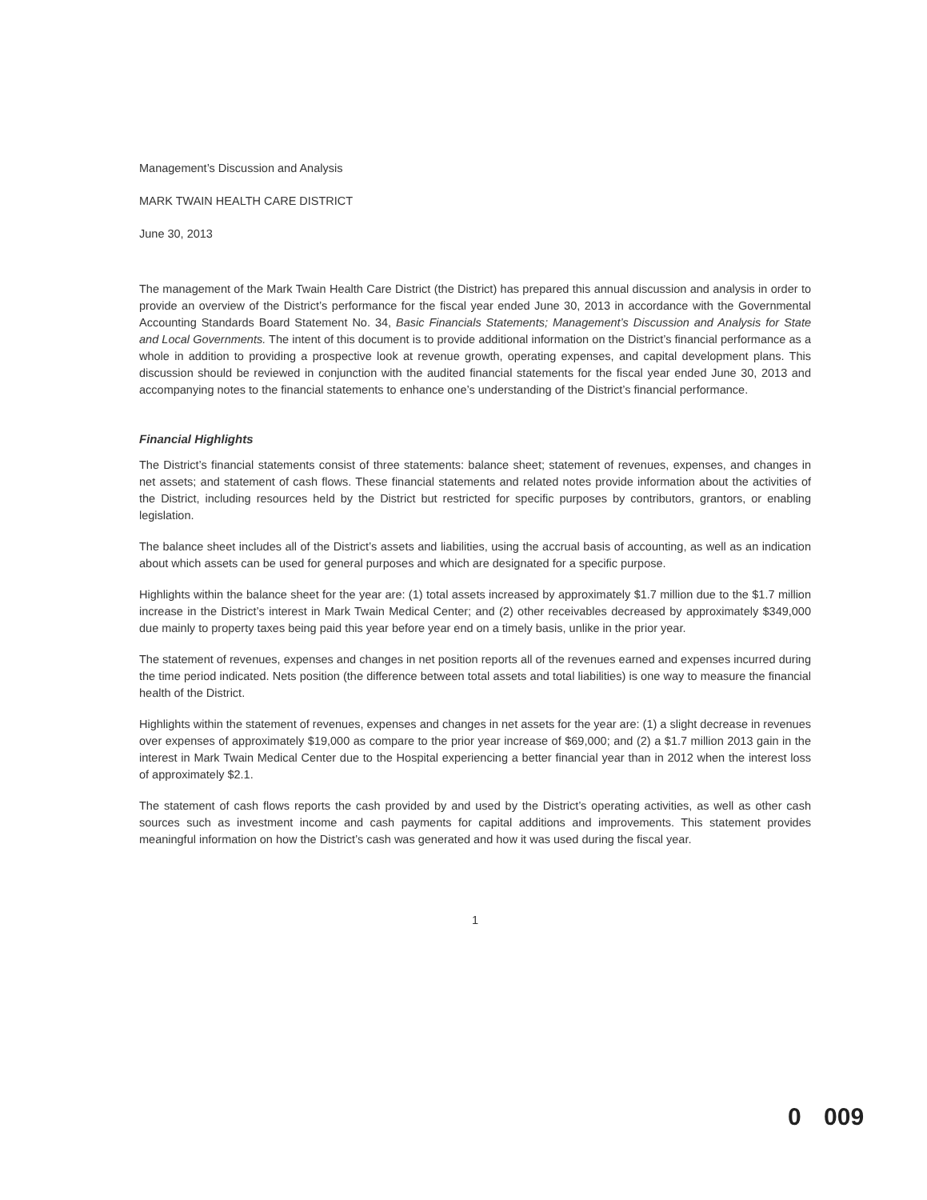Management’s Discussion and Analysis
MARK TWAIN HEALTH CARE DISTRICT
June 30, 2013
The management of the Mark Twain Health Care District (the District) has prepared this annual discussion and analysis in order to provide an overview of the District’s performance for the fiscal year ended June 30, 2013 in accordance with the Governmental Accounting Standards Board Statement No. 34, Basic Financials Statements; Management’s Discussion and Analysis for State and Local Governments. The intent of this document is to provide additional information on the District’s financial performance as a whole in addition to providing a prospective look at revenue growth, operating expenses, and capital development plans. This discussion should be reviewed in conjunction with the audited financial statements for the fiscal year ended June 30, 2013 and accompanying notes to the financial statements to enhance one’s understanding of the District’s financial performance.
Financial Highlights
The District’s financial statements consist of three statements: balance sheet; statement of revenues, expenses, and changes in net assets; and statement of cash flows. These financial statements and related notes provide information about the activities of the District, including resources held by the District but restricted for specific purposes by contributors, grantors, or enabling legislation.
The balance sheet includes all of the District’s assets and liabilities, using the accrual basis of accounting, as well as an indication about which assets can be used for general purposes and which are designated for a specific purpose.
Highlights within the balance sheet for the year are: (1) total assets increased by approximately $1.7 million due to the $1.7 million increase in the District’s interest in Mark Twain Medical Center; and (2) other receivables decreased by approximately $349,000 due mainly to property taxes being paid this year before year end on a timely basis, unlike in the prior year.
The statement of revenues, expenses and changes in net position reports all of the revenues earned and expenses incurred during the time period indicated. Nets position (the difference between total assets and total liabilities) is one way to measure the financial health of the District.
Highlights within the statement of revenues, expenses and changes in net assets for the year are: (1) a slight decrease in revenues over expenses of approximately $19,000 as compare to the prior year increase of $69,000; and (2) a $1.7 million 2013 gain in the interest in Mark Twain Medical Center due to the Hospital experiencing a better financial year than in 2012 when the interest loss of approximately $2.1.
The statement of cash flows reports the cash provided by and used by the District’s operating activities, as well as other cash sources such as investment income and cash payments for capital additions and improvements. This statement provides meaningful information on how the District’s cash was generated and how it was used during the fiscal year.
1
0 009